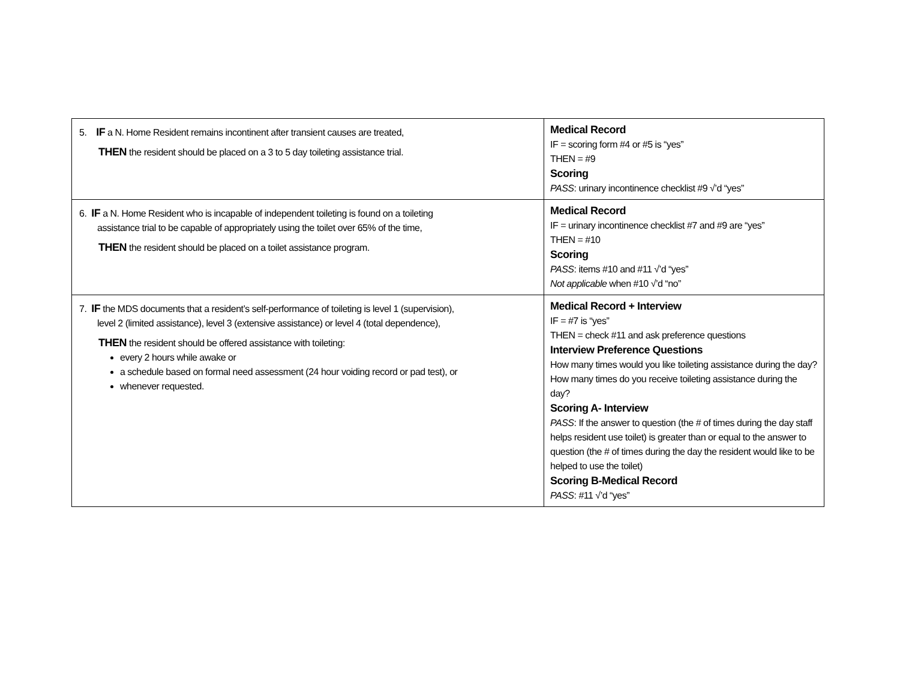| 5. IF a N. Home Resident remains incontinent after transient causes are treated, THEN the resident should be placed on a 3 to 5 day toileting assistance trial. | Medical Record IF = scoring form #4 or #5 is “yes” THEN = #9 Scoring PASS : urinary incontinence checklist #9 √’d “yes” |
| 6. IF a N. Home Resident who is incapable of independent toileting is found on a toileting assistance trial to be capable of appropriately using the toilet over 65% of the time, THEN the resident should be placed on a toilet assistance program. | Medical Record IF = urinary incontinence checklist #7 and #9 are “yes” THEN = #10 Scoring PASS : items #10 and #11 √’d “yes” Not applicable when #10 √’d “no” |
| 7. IF the MDS documents that a resident’s self-performance of toileting is level 1 (supervision), level 2 (limited assistance), level 3 (extensive assistance) or level 4 (total dependence), THEN the resident should be offered assistance with toileting: every 2 hours while awake or a schedule based on formal need assessment (24 hour voiding record or pad test), or whenever requested. | Medical Record + Interview IF = #7 is “yes” THEN = check #11 and ask preference questions Interview Preference Questions How many times would you like toileting assistance during the day? How many times do you receive toileting assistance during the day? Scoring A- Interview PASS : If the answer to question (the # of times during the day staff helps resident use toilet) is greater than or equal to the answer to question (the # of times during the day the resident would like to be helped to use the toilet) Scoring B-Medical Record PASS : #11 √’d “yes” |